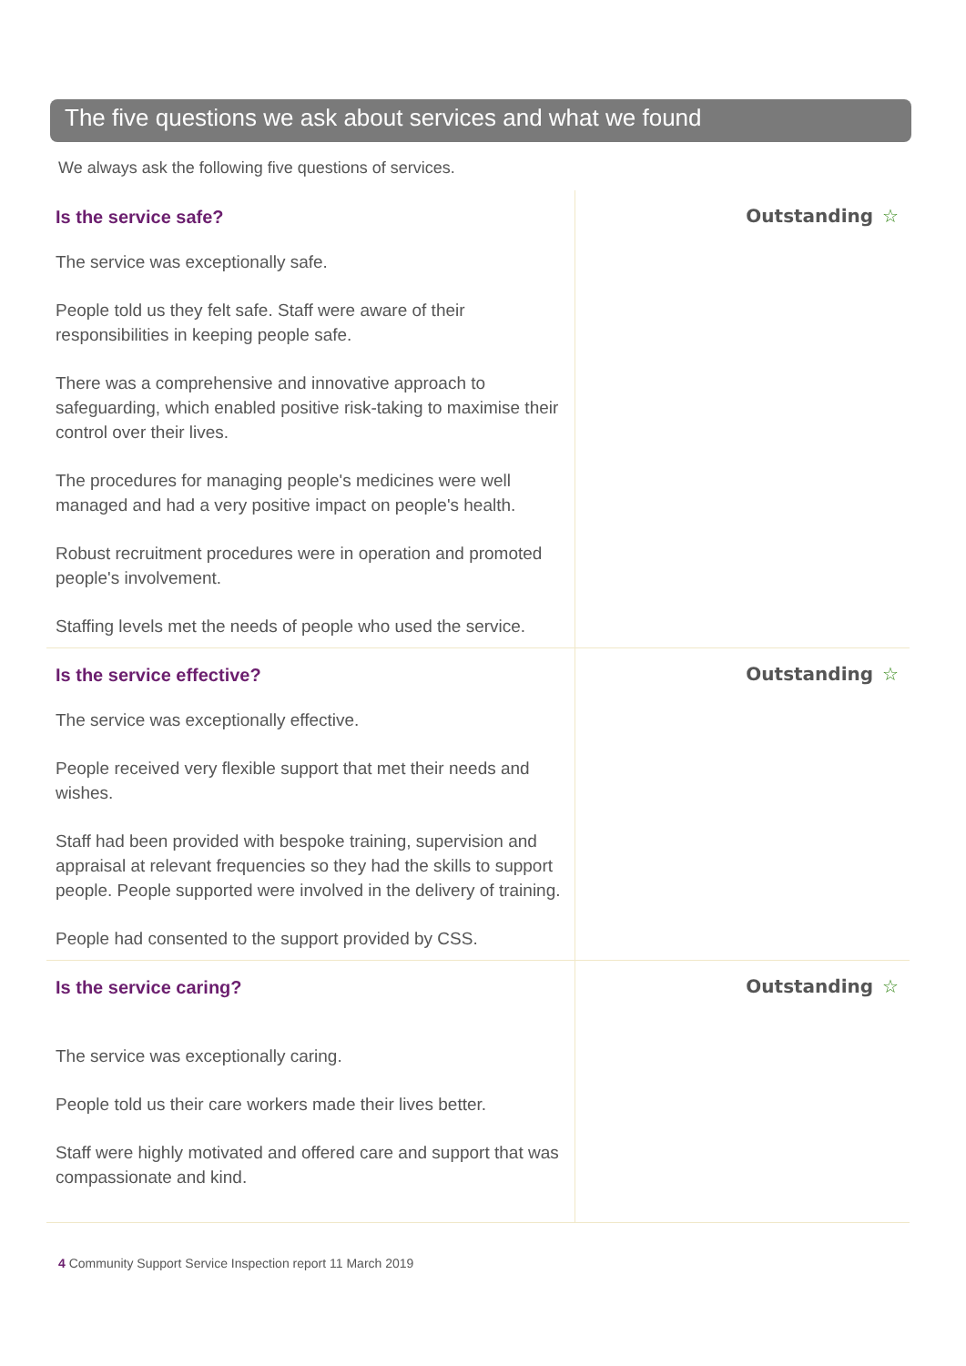The five questions we ask about services and what we found
We always ask the following five questions of services.
Is the service safe?
The service was exceptionally safe.
People told us they felt safe. Staff were aware of their responsibilities in keeping people safe.
There was a comprehensive and innovative approach to safeguarding, which enabled positive risk-taking to maximise their control over their lives.
The procedures for managing people's medicines were well managed and had a very positive impact on people's health.
Robust recruitment procedures were in operation and promoted people's involvement.
Staffing levels met the needs of people who used the service.
Outstanding ☆
Is the service effective?
The service was exceptionally effective.
People received very flexible support that met their needs and wishes.
Staff had been provided with bespoke training, supervision and appraisal at relevant frequencies so they had the skills to support people. People supported were involved in the delivery of training.
People had consented to the support provided by CSS.
Outstanding ☆
Is the service caring?
The service was exceptionally caring.
People told us their care workers made their lives better.
Staff were highly motivated and offered care and support that was compassionate and kind.
Outstanding ☆
4 Community Support Service Inspection report 11 March 2019